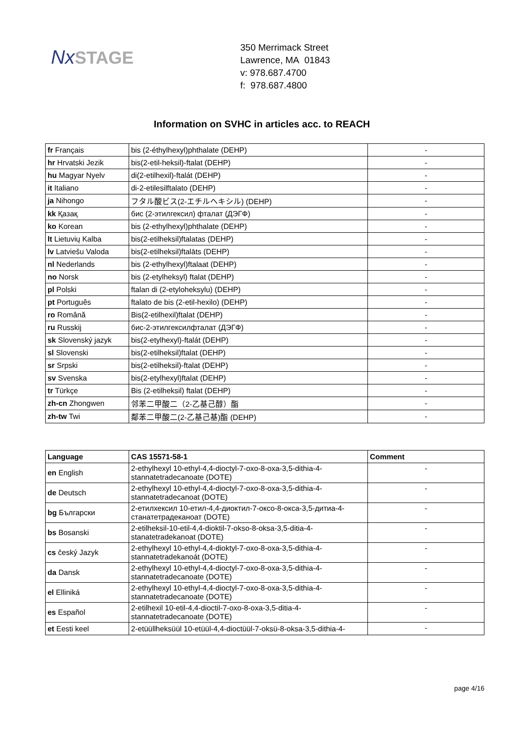NxSTAGE
350 Merrimack Street
Lawrence, MA 01843
v: 978.687.4700
f: 978.687.4800
Information on SVHC in articles acc. to REACH
| fr Français | bis (2-éthylhexyl)phthalate (DEHP) | - |
| hr Hrvatski Jezik | bis(2-etil-heksil)-ftalat (DEHP) | - |
| hu Magyar Nyelv | di(2-etilhexil)-ftalát (DEHP) | - |
| it Italiano | di-2-etilesilftalato (DEHP) | - |
| ja Nihongo | フタル酸ビス(2-エチルヘキシル) (DEHP) | - |
| kk Қазақ | бис (2-этилгексил) фталат (ДЭГФ) | - |
| ko Korean | bis (2-ethylhexyl)phthalate (DEHP) | - |
| lt Lietuvių Kalba | bis(2-etilheksil)ftalatas (DEHP) | - |
| lv Latviešu Valoda | bis(2-etilheksil)ftalāts (DEHP) | - |
| nl Nederlands | bis (2-ethylhexyl)ftalaat (DEHP) | - |
| no Norsk | bis (2-etylheksyl) ftalat (DEHP) | - |
| pl Polski | ftalan di (2-etyloheksylu) (DEHP) | - |
| pt Português | ftalato de bis (2-etil-hexilo) (DEHP) | - |
| ro Română | Bis(2-etilhexil)ftalat (DEHP) | - |
| ru Russkij | бис-2-этилгексилфталат (ДЭГФ) | - |
| sk Slovenský jazyk | bis(2-etylhexyl)-ftalát (DEHP) | - |
| sl Slovenski | bis(2-etilheksil)ftalat (DEHP) | - |
| sr Srpski | bis(2-etilheksil)-ftalat (DEHP) | - |
| sv Svenska | bis(2-etylhexyl)ftalat (DEHP) | - |
| tr Türkçe | Bis (2-etilheksil) ftalat (DEHP) | - |
| zh-cn Zhongwen | 邻苯二甲酸二（2-乙基己醇）酯 | - |
| zh-tw Twi | 鄰苯二甲酸二(2-乙基己基)酯 (DEHP) | - |
| Language | CAS 15571-58-1 | Comment |
| --- | --- | --- |
| en English | 2-ethylhexyl 10-ethyl-4,4-dioctyl-7-oxo-8-oxa-3,5-dithia-4-stannatetradecanoate (DOTE) | - |
| de Deutsch | 2-ethylhexyl 10-ethyl-4,4-dioctyl-7-oxo-8-oxa-3,5-dithia-4-stannatetradecanoat (DOTE) | - |
| bg Български | 2-етилхексил 10-етил-4,4-диоктил-7-оксо-8-окса-3,5-дитиа-4-станатетрадеканоат (DOTE) | - |
| bs Bosanski | 2-etilheksil-10-etil-4,4-dioktil-7-okso-8-oksa-3,5-ditia-4-stanatetradekanoat (DOTE) | - |
| cs český Jazyk | 2-ethylhexyl 10-ethyl-4,4-dioktyl-7-oxo-8-oxa-3,5-dithia-4-stannatetradekanoát (DOTE) | - |
| da Dansk | 2-ethylhexyl 10-ethyl-4,4-dioctyl-7-oxo-8-oxa-3,5-dithia-4-stannatetradecanoate (DOTE) | - |
| el Elliniká | 2-ethylhexyl 10-ethyl-4,4-dioctyl-7-oxo-8-oxa-3,5-dithia-4-stannatetradecanoate (DOTE) | - |
| es Español | 2-etilhexil 10-etil-4,4-dioctil-7-oxo-8-oxa-3,5-ditia-4-stannatetradecanoate (DOTE) | - |
| et Eesti keel | 2-etüüllheksüül 10-etüül-4,4-dioctüül-7-oksü-8-oksa-3,5-dithia-4- | - |
page 4/16